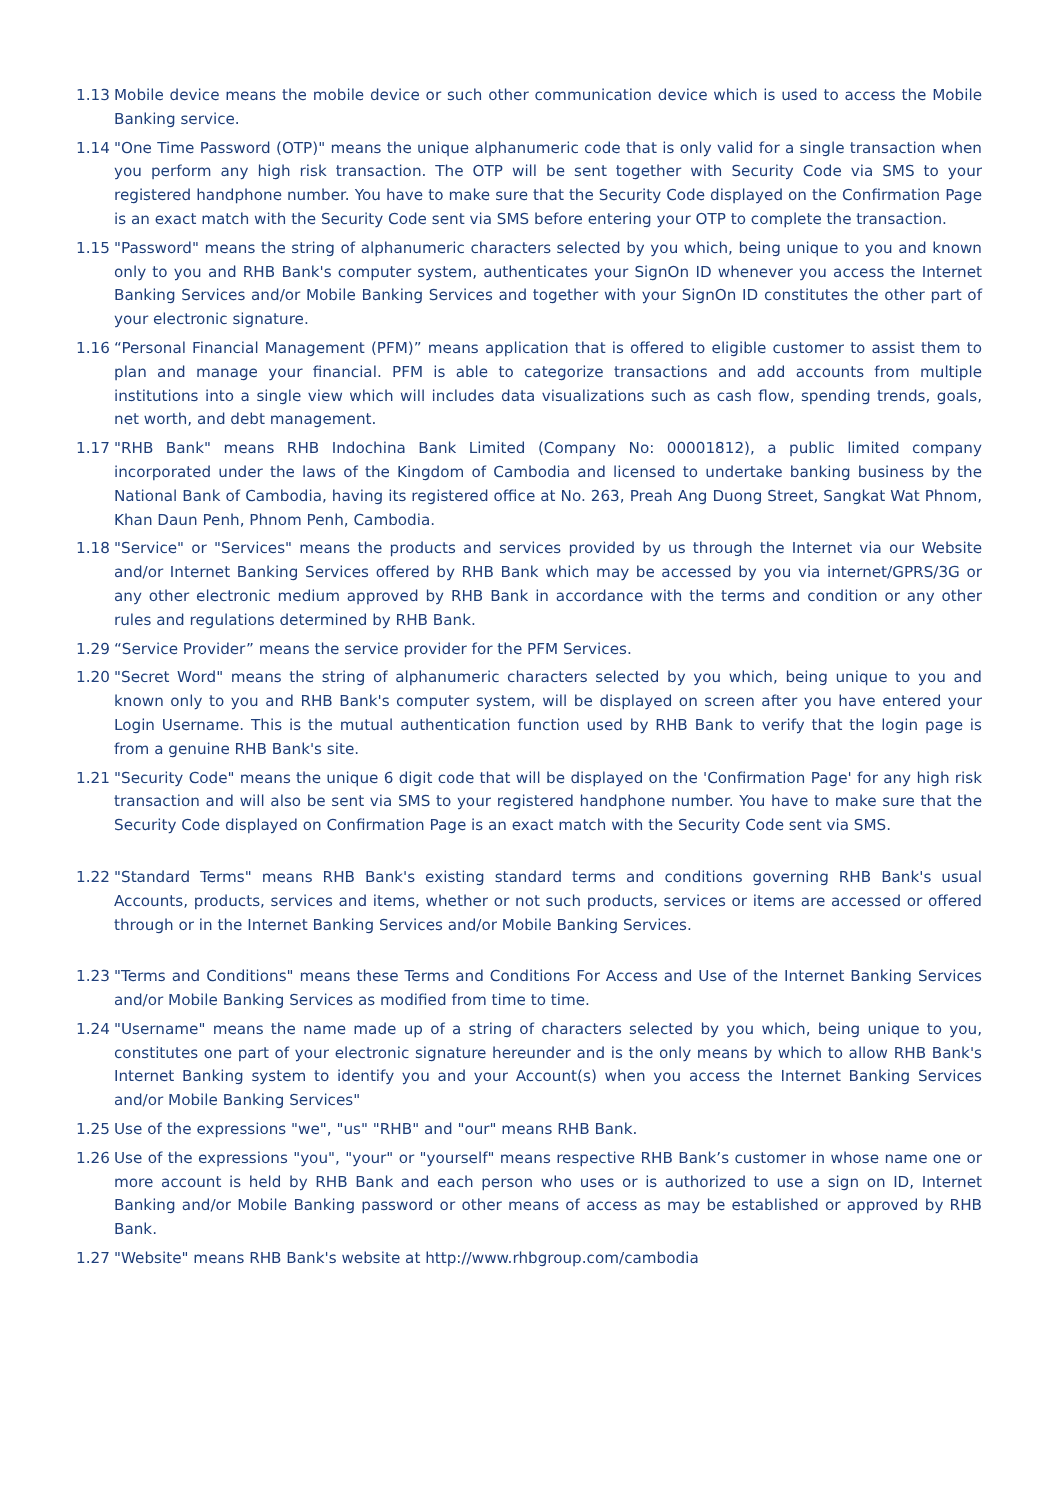1.13 Mobile device means the mobile device or such other communication device which is used to access the Mobile Banking service.
1.14 "One Time Password (OTP)" means the unique alphanumeric code that is only valid for a single transaction when you perform any high risk transaction. The OTP will be sent together with Security Code via SMS to your registered handphone number. You have to make sure that the Security Code displayed on the Confirmation Page is an exact match with the Security Code sent via SMS before entering your OTP to complete the transaction.
1.15 "Password" means the string of alphanumeric characters selected by you which, being unique to you and known only to you and RHB Bank's computer system, authenticates your SignOn ID whenever you access the Internet Banking Services and/or Mobile Banking Services and together with your SignOn ID constitutes the other part of your electronic signature.
1.16 “Personal Financial Management (PFM)” means application that is offered to eligible customer to assist them to plan and manage your financial. PFM is able to categorize transactions and add accounts from multiple institutions into a single view which will includes data visualizations such as cash flow, spending trends, goals, net worth, and debt management.
1.17 "RHB Bank" means RHB Indochina Bank Limited (Company No: 00001812), a public limited company incorporated under the laws of the Kingdom of Cambodia and licensed to undertake banking business by the National Bank of Cambodia, having its registered office at No. 263, Preah Ang Duong Street, Sangkat Wat Phnom, Khan Daun Penh, Phnom Penh, Cambodia.
1.18 "Service" or "Services" means the products and services provided by us through the Internet via our Website and/or Internet Banking Services offered by RHB Bank which may be accessed by you via internet/GPRS/3G or any other electronic medium approved by RHB Bank in accordance with the terms and condition or any other rules and regulations determined by RHB Bank.
1.29 “Service Provider” means the service provider for the PFM Services.
1.20 "Secret Word" means the string of alphanumeric characters selected by you which, being unique to you and known only to you and RHB Bank's computer system, will be displayed on screen after you have entered your Login Username. This is the mutual authentication function used by RHB Bank to verify that the login page is from a genuine RHB Bank's site.
1.21 "Security Code" means the unique 6 digit code that will be displayed on the 'Confirmation Page' for any high risk transaction and will also be sent via SMS to your registered handphone number. You have to make sure that the Security Code displayed on Confirmation Page is an exact match with the Security Code sent via SMS.
1.22 "Standard Terms" means RHB Bank's existing standard terms and conditions governing RHB Bank's usual Accounts, products, services and items, whether or not such products, services or items are accessed or offered through or in the Internet Banking Services and/or Mobile Banking Services.
1.23 "Terms and Conditions" means these Terms and Conditions For Access and Use of the Internet Banking Services and/or Mobile Banking Services as modified from time to time.
1.24 "Username" means the name made up of a string of characters selected by you which, being unique to you, constitutes one part of your electronic signature hereunder and is the only means by which to allow RHB Bank's Internet Banking system to identify you and your Account(s) when you access the Internet Banking Services and/or Mobile Banking Services"
1.25 Use of the expressions "we", "us" "RHB" and "our" means RHB Bank.
1.26 Use of the expressions "you", "your" or "yourself" means respective RHB Bank’s customer in whose name one or more account is held by RHB Bank and each person who uses or is authorized to use a sign on ID, Internet Banking and/or Mobile Banking password or other means of access as may be established or approved by RHB Bank.
1.27 "Website" means RHB Bank's website at http://www.rhbgroup.com/cambodia